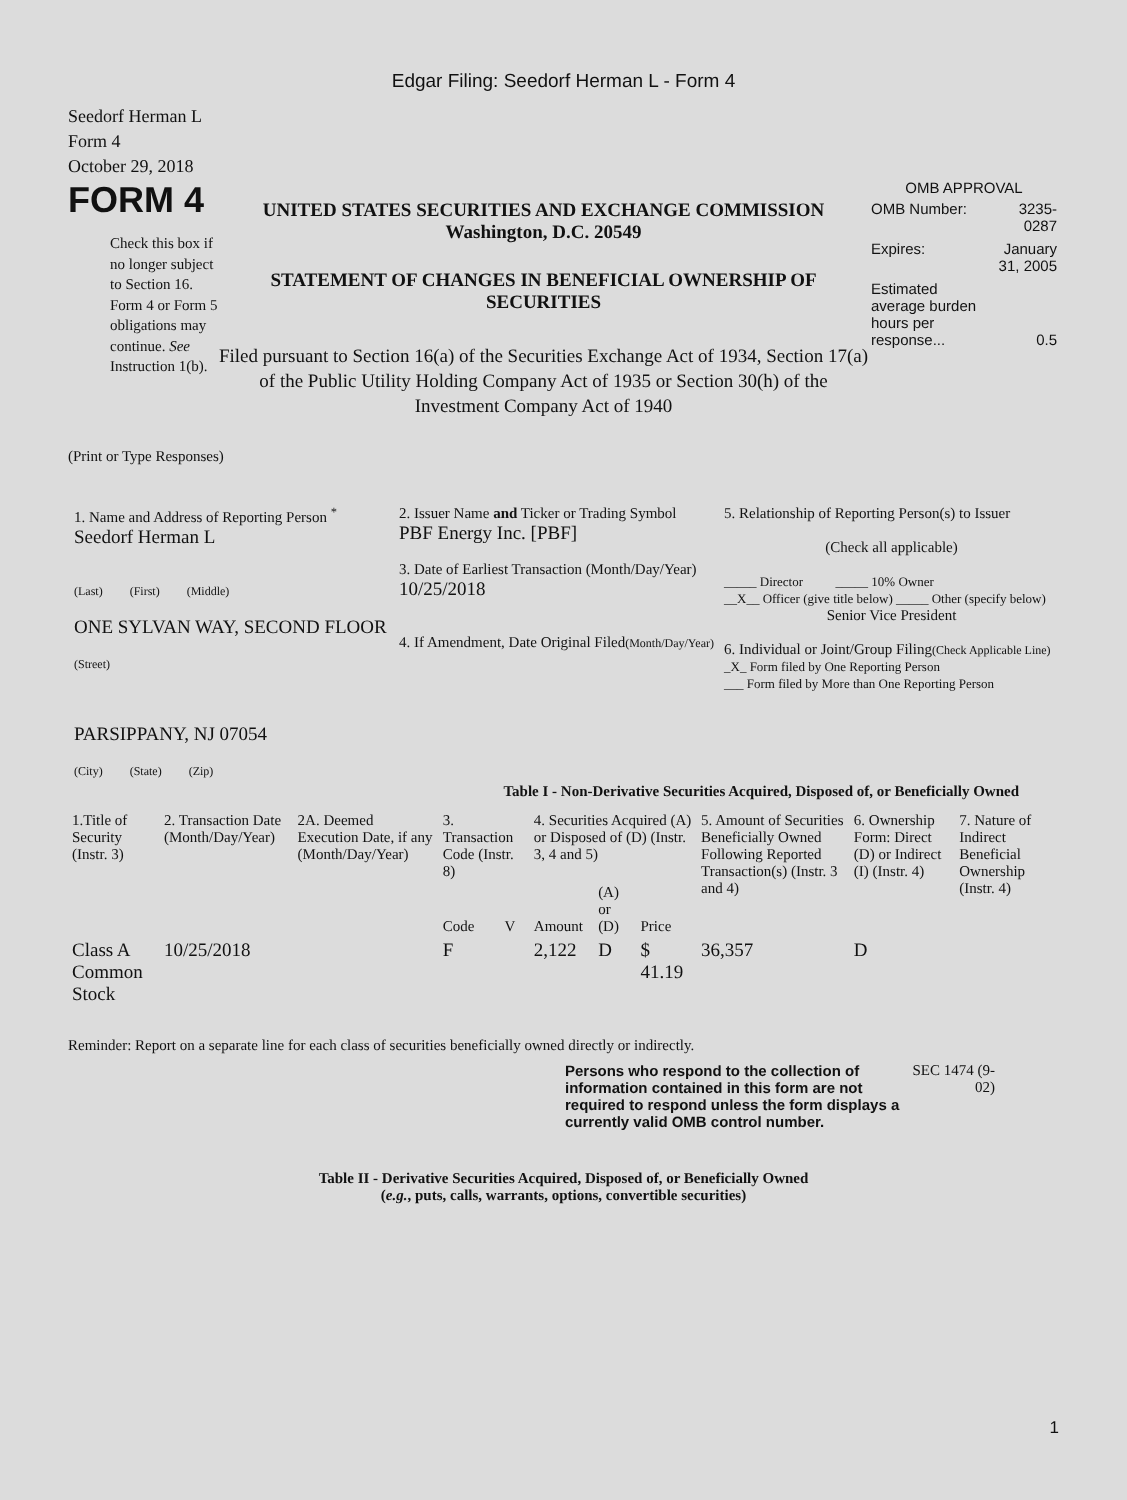Edgar Filing: Seedorf Herman L - Form 4
Seedorf Herman L
Form 4
October 29, 2018
FORM 4
Check this box if no longer subject to Section 16. Form 4 or Form 5 obligations may continue. See Instruction 1(b).
UNITED STATES SECURITIES AND EXCHANGE COMMISSION
Washington, D.C. 20549
STATEMENT OF CHANGES IN BENEFICIAL OWNERSHIP OF SECURITIES
Filed pursuant to Section 16(a) of the Securities Exchange Act of 1934, Section 17(a) of the Public Utility Holding Company Act of 1935 or Section 30(h) of the Investment Company Act of 1940
OMB APPROVAL
| OMB Number: | 3235-0287 |
| Expires: | January 31, 2005 |
| Estimated average burden hours per response... | 0.5 |
(Print or Type Responses)
1. Name and Address of Reporting Person <sup>*</sup>
Seedorf Herman L
(Last) (First) (Middle)
ONE SYLVAN WAY, SECOND FLOOR
(Street)
PARSIPPANY, NJ 07054
(City) (State) (Zip)
2. Issuer Name and Ticker or Trading Symbol
PBF Energy Inc. [PBF]
3. Date of Earliest Transaction (Month/Day/Year)
10/25/2018
4. If Amendment, Date Original Filed(Month/Day/Year)
5. Relationship of Reporting Person(s) to Issuer
(Check all applicable)
_____ Director _____ 10% Owner
__X__ Officer (give title below) _____ Other (specify below)
Senior Vice President
6. Individual or Joint/Group Filing(Check Applicable Line)
_X_ Form filed by One Reporting Person
___ Form filed by More than One Reporting Person
Table I - Non-Derivative Securities Acquired, Disposed of, or Beneficially Owned
| 1.Title of Security (Instr. 3) | 2. Transaction Date (Month/Day/Year) | 2A. Deemed Execution Date, if any (Month/Day/Year) | 3. Transaction Code (Instr. 8) | | 4. Securities Acquired (A) or Disposed of (D) (Instr. 3, 4 and 5) | | | 5. Amount of Securities Beneficially Owned Following Reported Transaction(s) (Instr. 3 and 4) | 6. Ownership Form: Direct (D) or Indirect (I) (Instr. 4) | 7. Nature of Indirect Beneficial Ownership (Instr. 4) |
| --- | --- | --- | --- | --- | --- | --- | --- | --- | --- | --- |
| | | | Code | V | Amount | (A) or (D) | Price | | | |
| Class A Common Stock | 10/25/2018 | | F | | 2,122 | D | $ 41.19 | 36,357 | D | |
Reminder: Report on a separate line for each class of securities beneficially owned directly or indirectly.
Persons who respond to the collection of information contained in this form are not required to respond unless the form displays a currently valid OMB control number.
SEC 1474 (9-02)
Table II - Derivative Securities Acquired, Disposed of, or Beneficially Owned
(e.g., puts, calls, warrants, options, convertible securities)
1